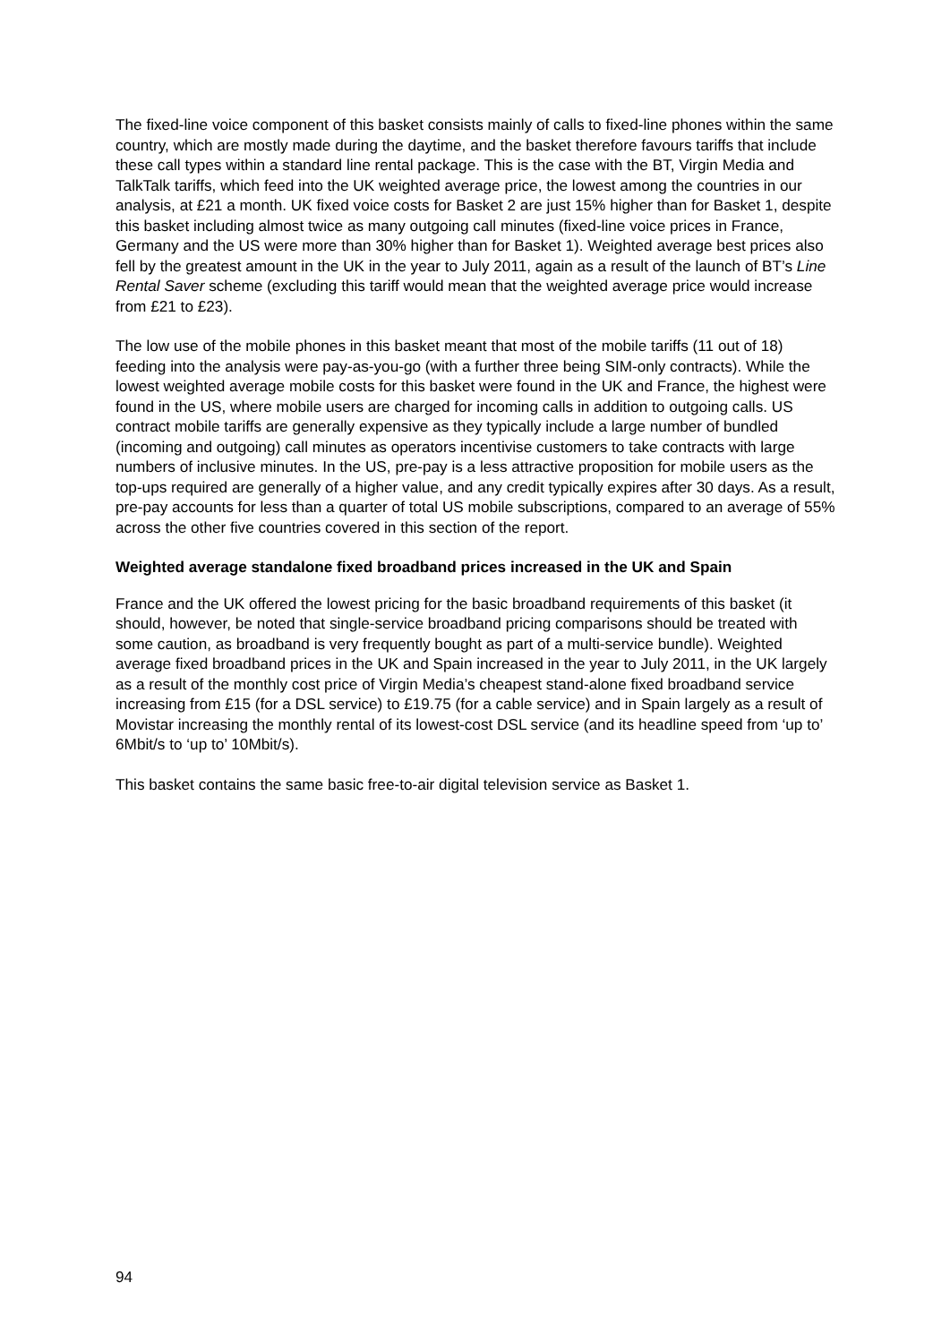The fixed-line voice component of this basket consists mainly of calls to fixed-line phones within the same country, which are mostly made during the daytime, and the basket therefore favours tariffs that include these call types within a standard line rental package. This is the case with the BT, Virgin Media and TalkTalk tariffs, which feed into the UK weighted average price, the lowest among the countries in our analysis, at £21 a month. UK fixed voice costs for Basket 2 are just 15% higher than for Basket 1, despite this basket including almost twice as many outgoing call minutes (fixed-line voice prices in France, Germany and the US were more than 30% higher than for Basket 1). Weighted average best prices also fell by the greatest amount in the UK in the year to July 2011, again as a result of the launch of BT’s Line Rental Saver scheme (excluding this tariff would mean that the weighted average price would increase from £21 to £23).
The low use of the mobile phones in this basket meant that most of the mobile tariffs (11 out of 18) feeding into the analysis were pay-as-you-go (with a further three being SIM-only contracts). While the lowest weighted average mobile costs for this basket were found in the UK and France, the highest were found in the US, where mobile users are charged for incoming calls in addition to outgoing calls. US contract mobile tariffs are generally expensive as they typically include a large number of bundled (incoming and outgoing) call minutes as operators incentivise customers to take contracts with large numbers of inclusive minutes. In the US, pre-pay is a less attractive proposition for mobile users as the top-ups required are generally of a higher value, and any credit typically expires after 30 days. As a result, pre-pay accounts for less than a quarter of total US mobile subscriptions, compared to an average of 55% across the other five countries covered in this section of the report.
Weighted average standalone fixed broadband prices increased in the UK and Spain
France and the UK offered the lowest pricing for the basic broadband requirements of this basket (it should, however, be noted that single-service broadband pricing comparisons should be treated with some caution, as broadband is very frequently bought as part of a multi-service bundle). Weighted average fixed broadband prices in the UK and Spain increased in the year to July 2011, in the UK largely as a result of the monthly cost price of Virgin Media’s cheapest stand-alone fixed broadband service increasing from £15 (for a DSL service) to £19.75 (for a cable service) and in Spain largely as a result of Movistar increasing the monthly rental of its lowest-cost DSL service (and its headline speed from ‘up to’ 6Mbit/s to ‘up to’ 10Mbit/s).
This basket contains the same basic free-to-air digital television service as Basket 1.
94